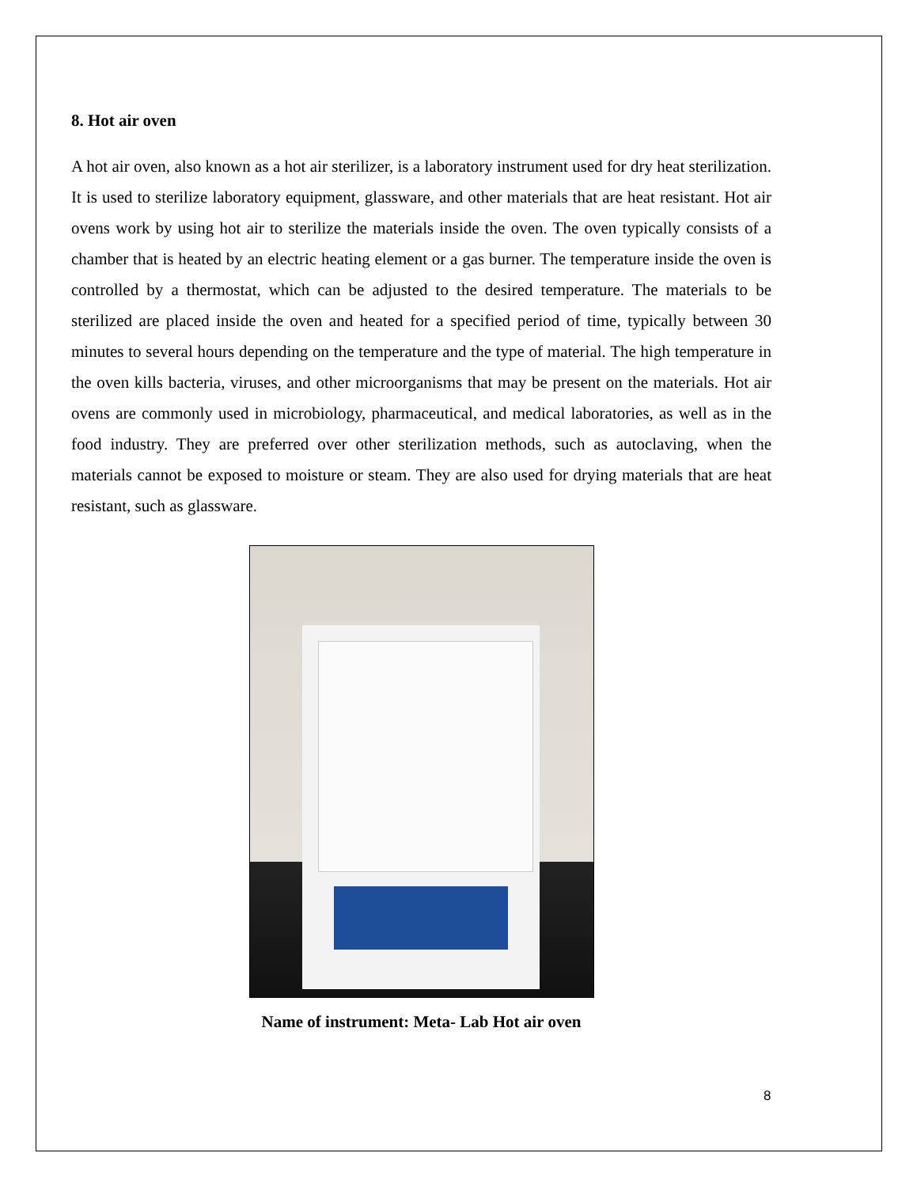8. Hot air oven
A hot air oven, also known as a hot air sterilizer, is a laboratory instrument used for dry heat sterilization. It is used to sterilize laboratory equipment, glassware, and other materials that are heat resistant. Hot air ovens work by using hot air to sterilize the materials inside the oven. The oven typically consists of a chamber that is heated by an electric heating element or a gas burner. The temperature inside the oven is controlled by a thermostat, which can be adjusted to the desired temperature. The materials to be sterilized are placed inside the oven and heated for a specified period of time, typically between 30 minutes to several hours depending on the temperature and the type of material. The high temperature in the oven kills bacteria, viruses, and other microorganisms that may be present on the materials. Hot air ovens are commonly used in microbiology, pharmaceutical, and medical laboratories, as well as in the food industry. They are preferred over other sterilization methods, such as autoclaving, when the materials cannot be exposed to moisture or steam. They are also used for drying materials that are heat resistant, such as glassware.
Name of instrument: Meta- Lab Hot air oven
8